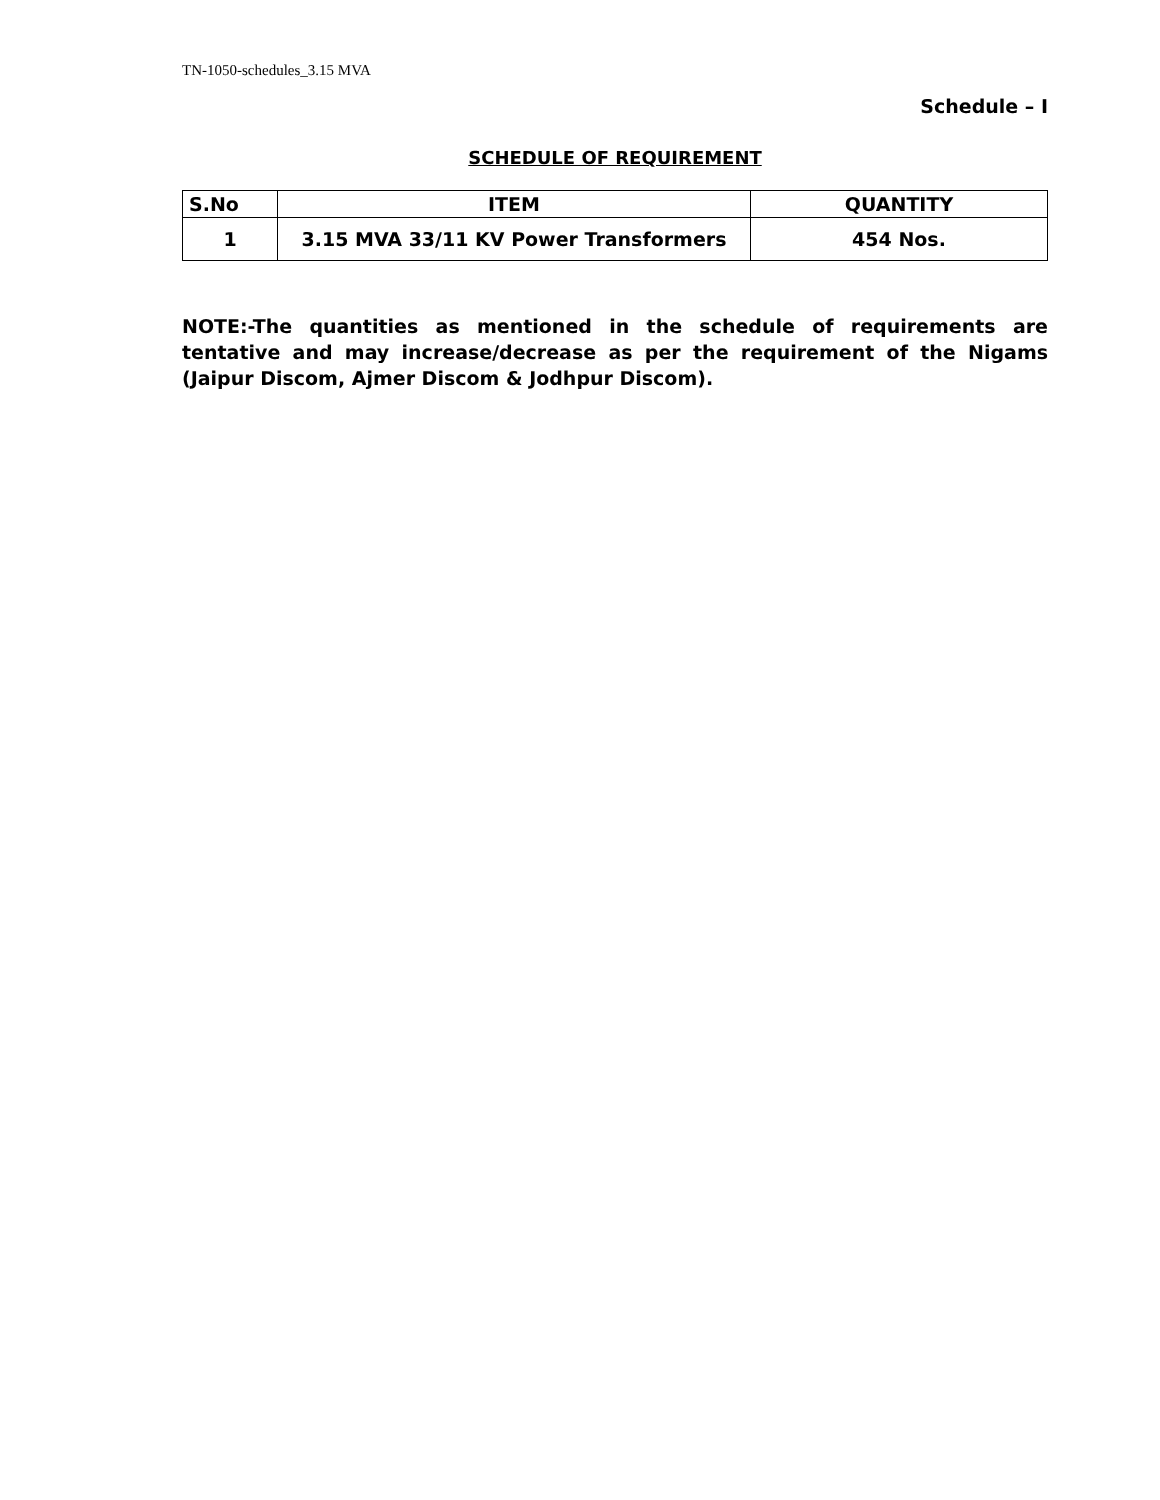TN-1050-schedules_3.15 MVA
Schedule – I
SCHEDULE OF REQUIREMENT
| S.No | ITEM | QUANTITY |
| --- | --- | --- |
| 1 | 3.15 MVA 33/11 KV Power Transformers | 454 Nos. |
NOTE:-The quantities as mentioned in the schedule of requirements are tentative and may increase/decrease as per the requirement of the Nigams (Jaipur Discom, Ajmer Discom & Jodhpur Discom).